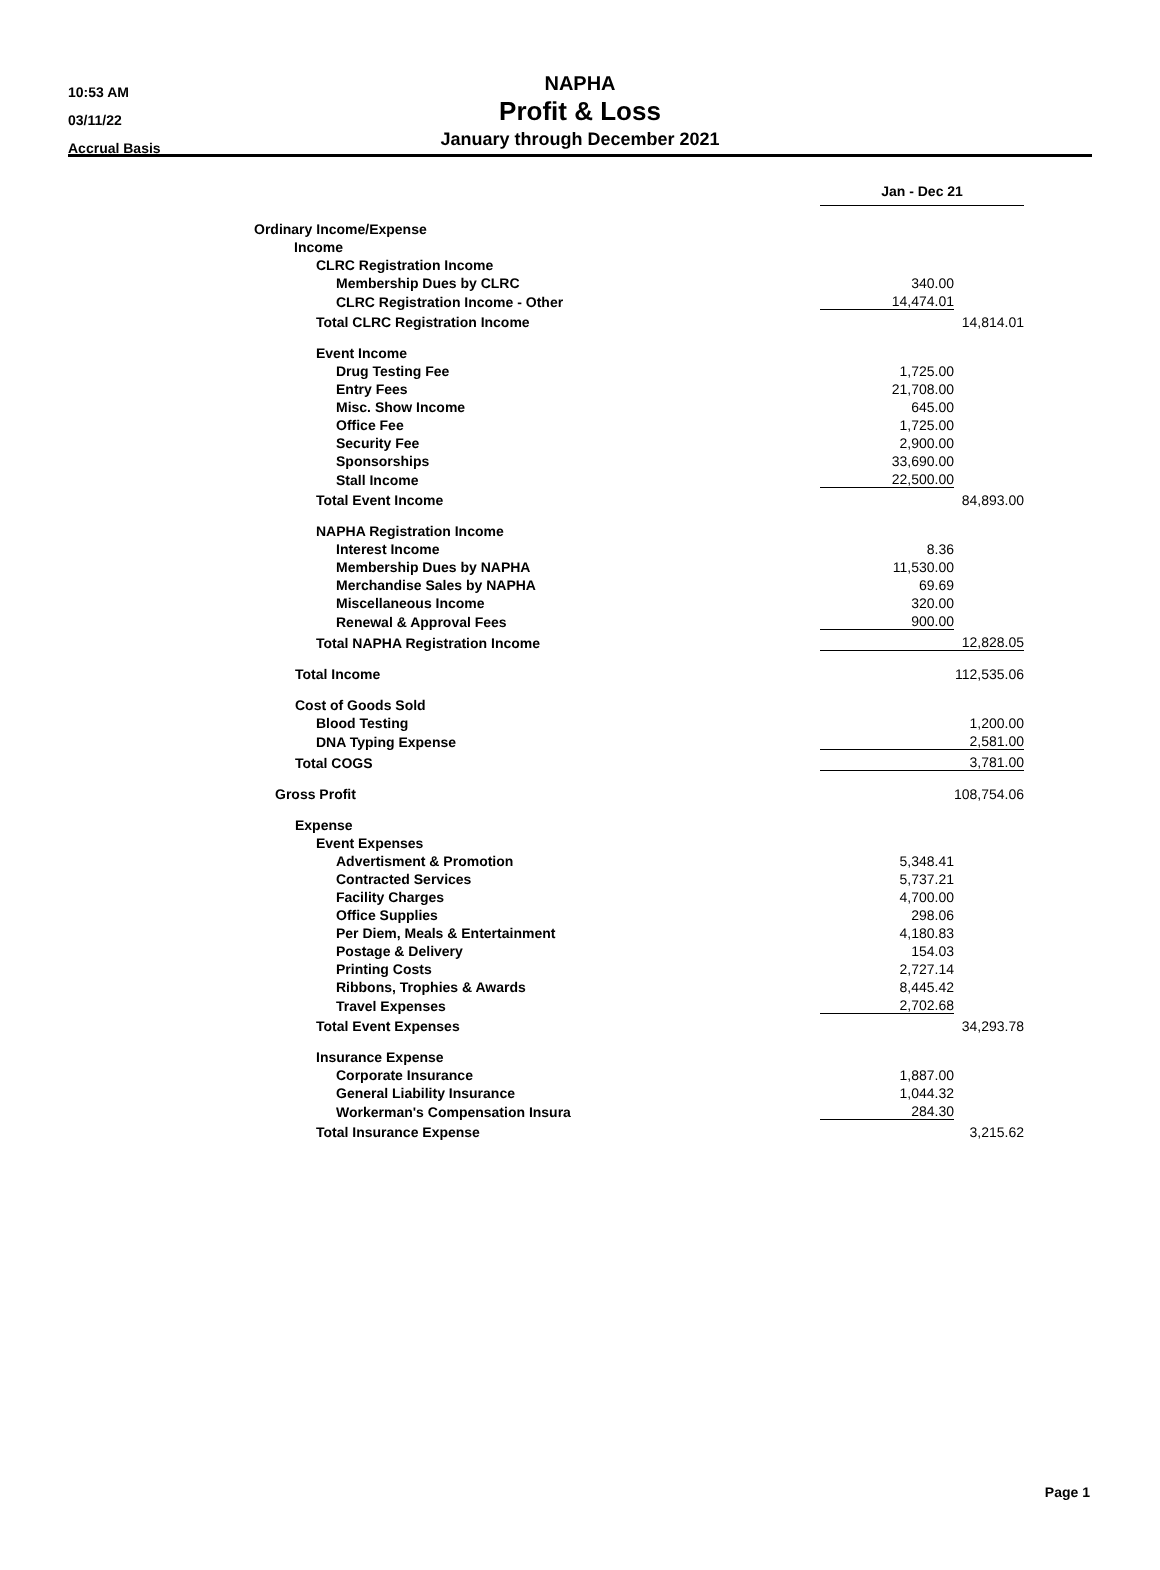10:53 AM
03/11/22
Accrual Basis
NAPHA
Profit & Loss
January through December 2021
| | Jan - Dec 21 | |
| Ordinary Income/Expense | | |
| Income | | |
| CLRC Registration Income | | |
| Membership Dues by CLRC | 340.00 | |
| CLRC Registration Income - Other | 14,474.01 | |
| Total CLRC Registration Income | | 14,814.01 |
| Event Income | | |
| Drug Testing Fee | 1,725.00 | |
| Entry Fees | 21,708.00 | |
| Misc. Show Income | 645.00 | |
| Office Fee | 1,725.00 | |
| Security Fee | 2,900.00 | |
| Sponsorships | 33,690.00 | |
| Stall Income | 22,500.00 | |
| Total Event Income | | 84,893.00 |
| NAPHA Registration Income | | |
| Interest Income | 8.36 | |
| Membership Dues by NAPHA | 11,530.00 | |
| Merchandise Sales by NAPHA | 69.69 | |
| Miscellaneous Income | 320.00 | |
| Renewal & Approval Fees | 900.00 | |
| Total NAPHA Registration Income | | 12,828.05 |
| Total Income | | 112,535.06 |
| Cost of Goods Sold | | |
| Blood Testing | | 1,200.00 |
| DNA Typing Expense | | 2,581.00 |
| Total COGS | | 3,781.00 |
| Gross Profit | | 108,754.06 |
| Expense | | |
| Event Expenses | | |
| Advertisment & Promotion | 5,348.41 | |
| Contracted Services | 5,737.21 | |
| Facility Charges | 4,700.00 | |
| Office Supplies | 298.06 | |
| Per Diem, Meals & Entertainment | 4,180.83 | |
| Postage & Delivery | 154.03 | |
| Printing Costs | 2,727.14 | |
| Ribbons, Trophies & Awards | 8,445.42 | |
| Travel Expenses | 2,702.68 | |
| Total Event Expenses | | 34,293.78 |
| Insurance Expense | | |
| Corporate Insurance | 1,887.00 | |
| General Liability Insurance | 1,044.32 | |
| Workerman's Compensation Insura | 284.30 | |
| Total Insurance Expense | | 3,215.62 |
Page 1